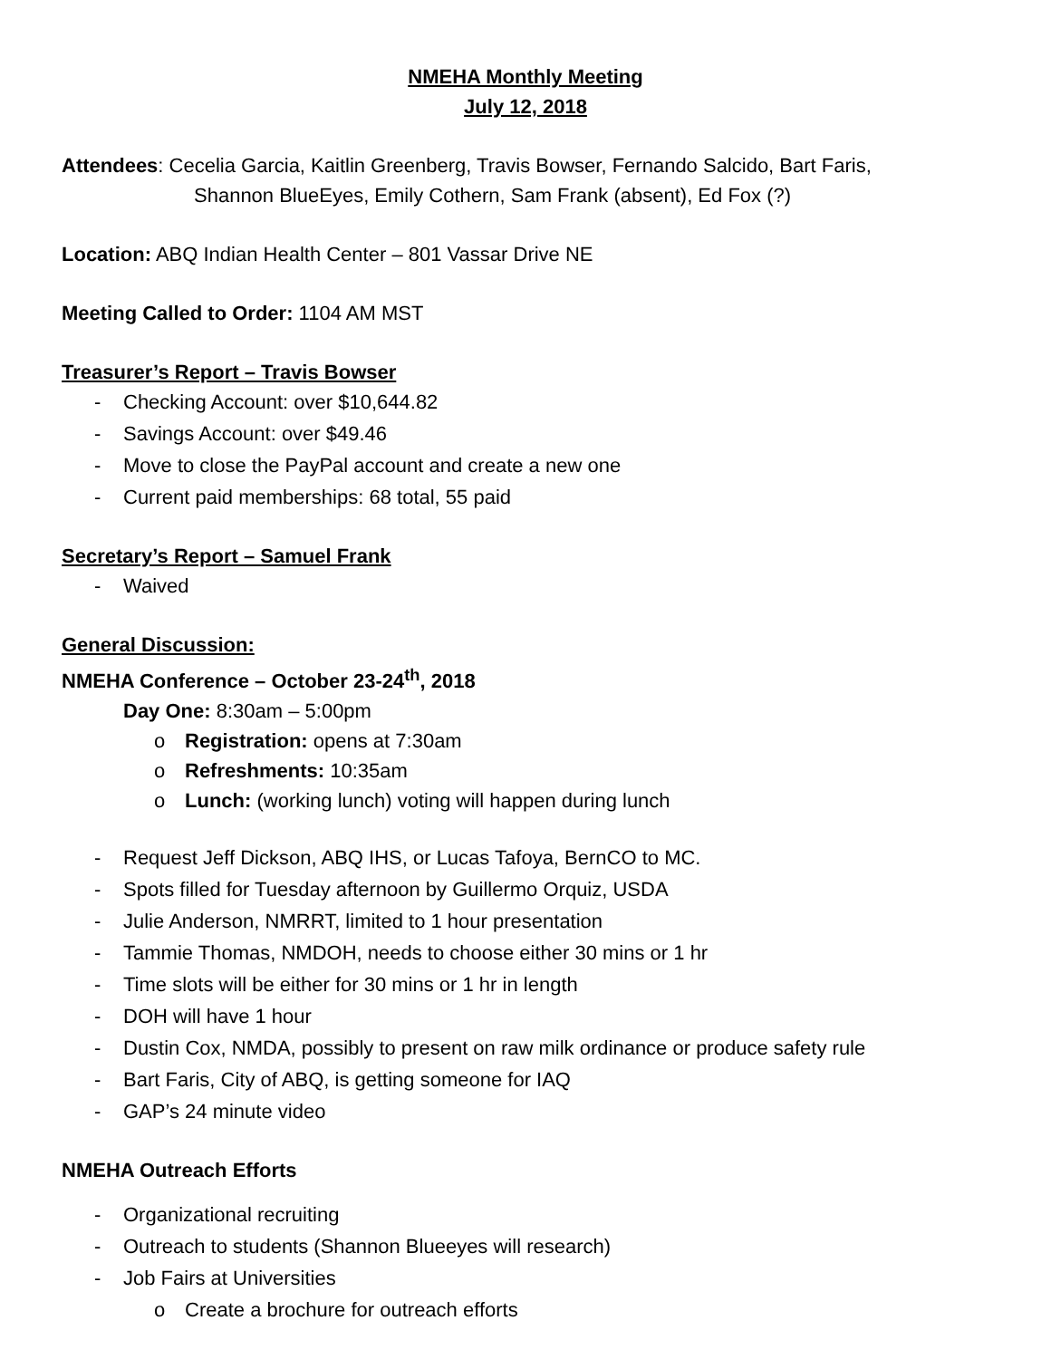NMEHA Monthly Meeting
July 12, 2018
Attendees: Cecelia Garcia, Kaitlin Greenberg, Travis Bowser, Fernando Salcido, Bart Faris,
Shannon BlueEyes, Emily Cothern, Sam Frank (absent), Ed Fox (?)
Location: ABQ Indian Health Center – 801 Vassar Drive NE
Meeting Called to Order: 1104 AM MST
Treasurer’s Report – Travis Bowser
- Checking Account: over $10,644.82
- Savings Account: over $49.46
- Move to close the PayPal account and create a new one
- Current paid memberships: 68 total, 55 paid
Secretary’s Report – Samuel Frank
- Waived
General Discussion:
NMEHA Conference – October 23-24<sup>th</sup>, 2018
Day One: 8:30am – 5:00pm
o Registration: opens at 7:30am
o Refreshments: 10:35am
o Lunch: (working lunch) voting will happen during lunch
- Request Jeff Dickson, ABQ IHS, or Lucas Tafoya, BernCO to MC.
- Spots filled for Tuesday afternoon by Guillermo Orquiz, USDA
- Julie Anderson, NMRRT, limited to 1 hour presentation
- Tammie Thomas, NMDOH, needs to choose either 30 mins or 1 hr
- Time slots will be either for 30 mins or 1 hr in length
- DOH will have 1 hour
- Dustin Cox, NMDA, possibly to present on raw milk ordinance or produce safety rule
- Bart Faris, City of ABQ, is getting someone for IAQ
- GAP’s 24 minute video
NMEHA Outreach Efforts
- Organizational recruiting
- Outreach to students (Shannon Blueeyes will research)
- Job Fairs at Universities
o Create a brochure for outreach efforts